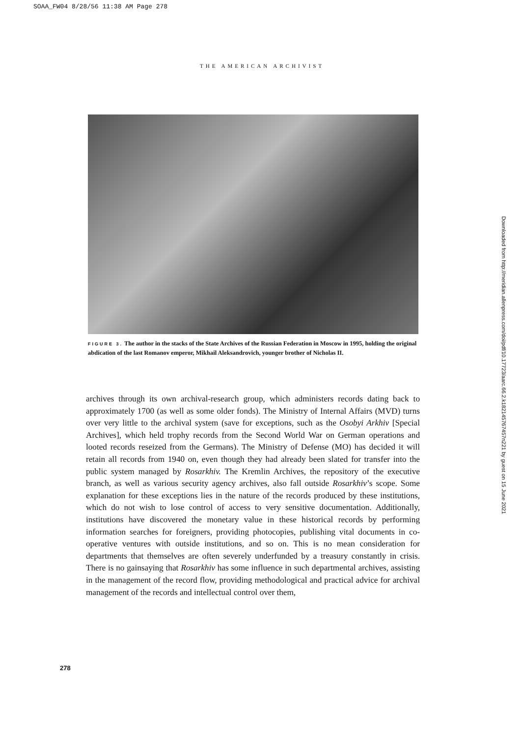SOAA_FW04 8/28/56 11:38 AM Page 278
THE AMERICAN ARCHIVIST
FIGURE 3. The author in the stacks of the State Archives of the Russian Federation in Moscow in 1995, holding the original abdication of the last Romanov emperor, Mikhail Aleksandrovich, younger brother of Nicholas II.
archives through its own archival-research group, which administers records dating back to approximately 1700 (as well as some older fonds). The Ministry of Internal Affairs (MVD) turns over very little to the archival system (save for exceptions, such as the Osobyi Arkhiv [Special Archives], which held trophy records from the Second World War on German operations and looted records reseized from the Germans). The Ministry of Defense (MO) has decided it will retain all records from 1940 on, even though they had already been slated for transfer into the public system managed by Rosarkhiv. The Kremlin Archives, the repository of the executive branch, as well as various security agency archives, also fall outside Rosarkhiv’s scope. Some explanation for these exceptions lies in the nature of the records produced by these institutions, which do not wish to lose control of access to very sensitive documentation. Additionally, institutions have discovered the monetary value in these historical records by performing information searches for foreigners, providing photocopies, publishing vital documents in co-operative ventures with outside institutions, and so on. This is no mean consideration for departments that themselves are often severely underfunded by a treasury constantly in crisis. There is no gainsaying that Rosarkhiv has some influence in such departmental archives, assisting in the management of the record flow, providing methodological and practical advice for archival management of the records and intellectual control over them,
278
Downloaded from http://meridian.allenpress.com/doi/pdf/10.17723/aarc.66.2.k182145767457n221 by guest on 15 June 2021